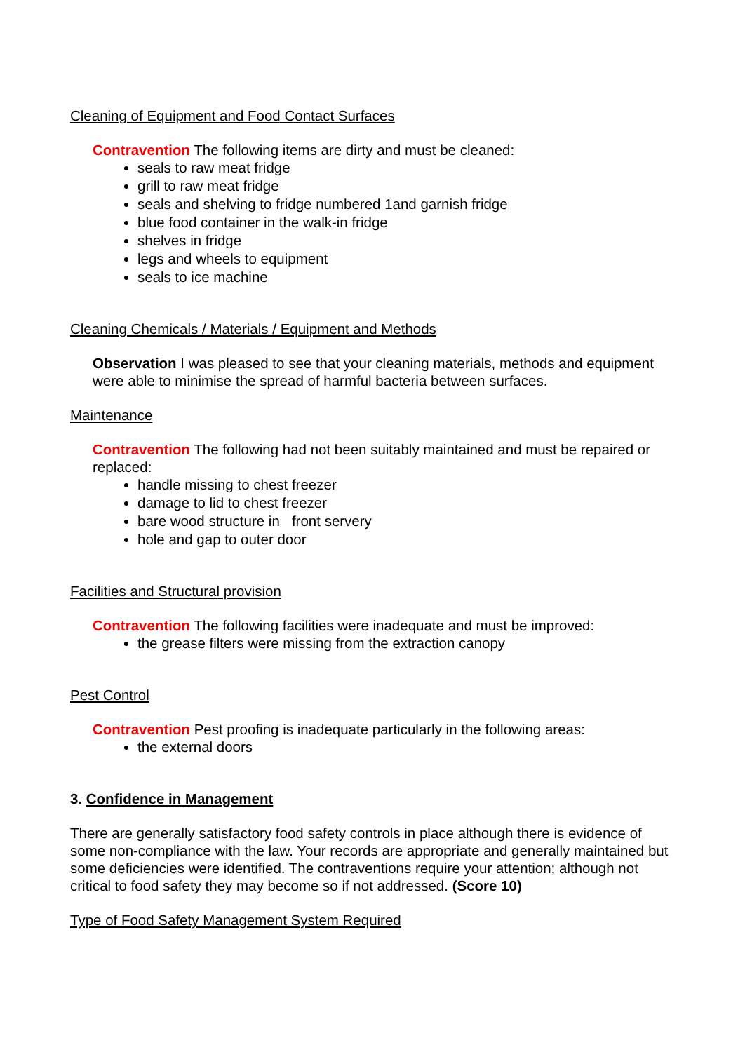Cleaning of Equipment and Food Contact Surfaces
Contravention The following items are dirty and must be cleaned:
seals to raw meat fridge
grill to raw meat fridge
seals and shelving to fridge numbered 1and garnish fridge
blue food container in the walk-in fridge
shelves in fridge
legs and wheels to equipment
seals to ice machine
Cleaning Chemicals / Materials / Equipment and Methods
Observation I was pleased to see that your cleaning materials, methods and equipment were able to minimise the spread of harmful bacteria between surfaces.
Maintenance
Contravention The following had not been suitably maintained and must be repaired or replaced:
handle missing to chest freezer
damage to lid to chest freezer
bare wood structure in front servery
hole and gap to outer door
Facilities and Structural provision
Contravention The following facilities were inadequate and must be improved:
the grease filters were missing from the extraction canopy
Pest Control
Contravention Pest proofing is inadequate particularly in the following areas:
the external doors
3. Confidence in Management
There are generally satisfactory food safety controls in place although there is evidence of some non-compliance with the law. Your records are appropriate and generally maintained but some deficiencies were identified. The contraventions require your attention; although not critical to food safety they may become so if not addressed. (Score 10)
Type of Food Safety Management System Required